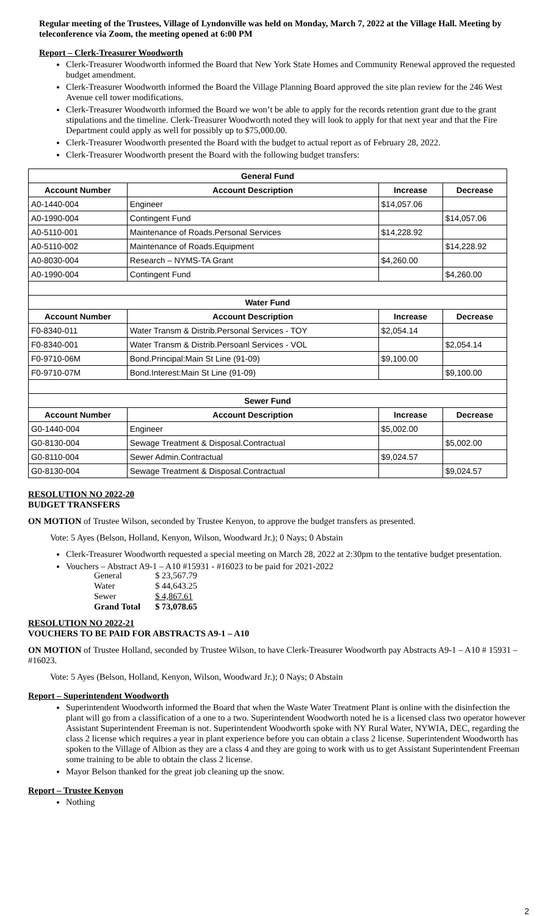Regular meeting of the Trustees, Village of Lyndonville was held on Monday, March 7, 2022 at the Village Hall. Meeting by teleconference via Zoom, the meeting opened at 6:00 PM
Report – Clerk-Treasurer Woodworth
Clerk-Treasurer Woodworth informed the Board that New York State Homes and Community Renewal approved the requested budget amendment.
Clerk-Treasurer Woodworth informed the Board the Village Planning Board approved the site plan review for the 246 West Avenue cell tower modifications.
Clerk-Treasurer Woodworth informed the Board we won’t be able to apply for the records retention grant due to the grant stipulations and the timeline. Clerk-Treasurer Woodworth noted they will look to apply for that next year and that the Fire Department could apply as well for possibly up to $75,000.00.
Clerk-Treasurer Woodworth presented the Board with the budget to actual report as of February 28, 2022.
Clerk-Treasurer Woodworth present the Board with the following budget transfers:
| General Fund | | | |
| --- | --- | --- | --- |
| Account Number | Account Description | Increase | Decrease |
| A0-1440-004 | Engineer | $14,057.06 | |
| A0-1990-004 | Contingent Fund | | $14,057.06 |
| A0-5110-001 | Maintenance of Roads.Personal Services | $14,228.92 | |
| A0-5110-002 | Maintenance of Roads.Equipment | | $14,228.92 |
| A0-8030-004 | Research – NYMS-TA Grant | $4,260.00 | |
| A0-1990-004 | Contingent Fund | | $4,260.00 |
| Water Fund | | | |
| Account Number | Account Description | Increase | Decrease |
| F0-8340-011 | Water Transm & Distrib.Personal Services - TOY | $2,054.14 | |
| F0-8340-001 | Water Transm & Distrib.Persoanl Services - VOL | | $2,054.14 |
| F0-9710-06M | Bond.Principal:Main St Line (91-09) | $9,100.00 | |
| F0-9710-07M | Bond.Interest:Main St Line (91-09) | | $9,100.00 |
| Sewer Fund | | | |
| Account Number | Account Description | Increase | Decrease |
| G0-1440-004 | Engineer | $5,002.00 | |
| G0-8130-004 | Sewage Treatment & Disposal.Contractual | | $5,002.00 |
| G0-8110-004 | Sewer Admin.Contractual | $9,024.57 | |
| G0-8130-004 | Sewage Treatment & Disposal.Contractual | | $9,024.57 |
RESOLUTION NO 2022-20
BUDGET TRANSFERS
ON MOTION of Trustee Wilson, seconded by Trustee Kenyon, to approve the budget transfers as presented.
Vote: 5 Ayes (Belson, Holland, Kenyon, Wilson, Woodward Jr.); 0 Nays; 0 Abstain
Clerk-Treasurer Woodworth requested a special meeting on March 28, 2022 at 2:30pm to the tentative budget presentation.
Vouchers – Abstract A9-1 – A10 #15931 - #16023 to be paid for 2021-2022
| General | $ 23,567.79 |
| Water | $ 44,643.25 |
| Sewer | $ 4,867.61 |
| Grand Total | $ 73,078.65 |
RESOLUTION NO 2022-21
VOUCHERS TO BE PAID FOR ABSTRACTS A9-1 – A10
ON MOTION of Trustee Holland, seconded by Trustee Wilson, to have Clerk-Treasurer Woodworth pay Abstracts A9-1 – A10 # 15931 – #16023.
Vote: 5 Ayes (Belson, Holland, Kenyon, Wilson, Woodward Jr.); 0 Nays; 0 Abstain
Report – Superintendent Woodworth
Superintendent Woodworth informed the Board that when the Waste Water Treatment Plant is online with the disinfection the plant will go from a classification of a one to a two. Superintendent Woodworth noted he is a licensed class two operator however Assistant Superintendent Freeman is not. Superintendent Woodworth spoke with NY Rural Water, NYWIA, DEC, regarding the class 2 license which requires a year in plant experience before you can obtain a class 2 license. Superintendent Woodworth has spoken to the Village of Albion as they are a class 4 and they are going to work with us to get Assistant Superintendent Freeman some training to be able to obtain the class 2 license.
Mayor Belson thanked for the great job cleaning up the snow.
Report – Trustee Kenyon
Nothing
2